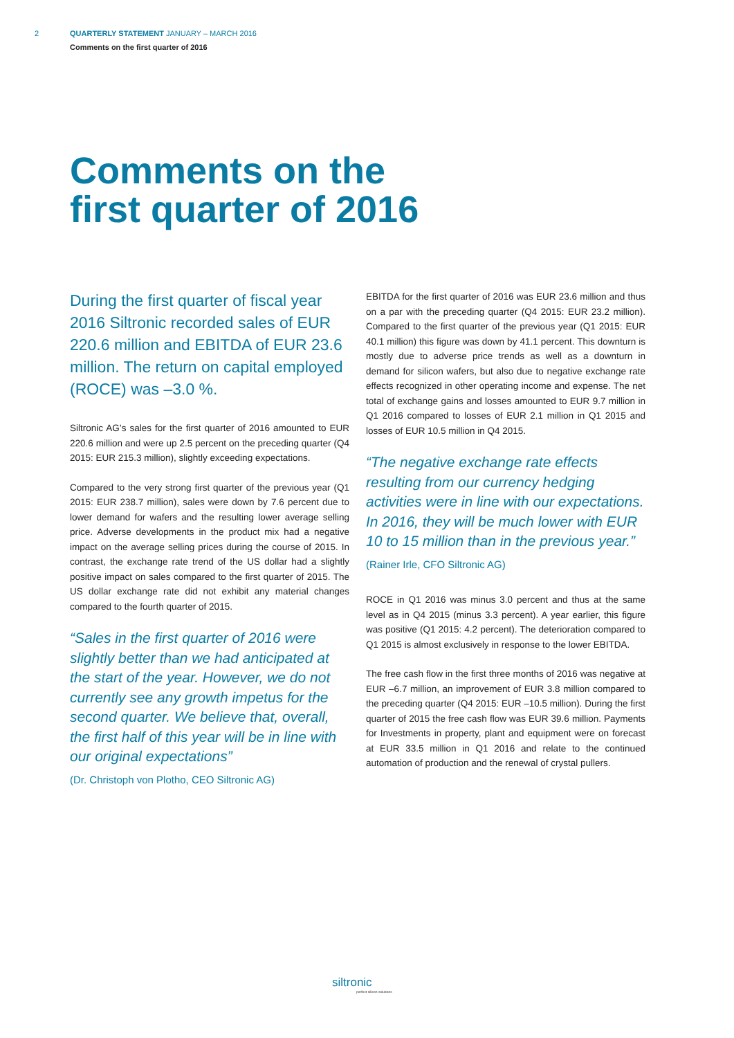2 QUARTERLY STATEMENT JANUARY – MARCH 2016
Comments on the first quarter of 2016
Comments on the
first quarter of 2016
During the first quarter of fiscal year 2016 Siltronic recorded sales of EUR 220.6 million and EBITDA of EUR 23.6 million. The return on capital employed (ROCE) was –3.0 %.
Siltronic AG’s sales for the first quarter of 2016 amounted to EUR 220.6 million and were up 2.5 percent on the preceding quarter (Q4 2015: EUR 215.3 million), slightly exceeding expectations.
Compared to the very strong first quarter of the previous year (Q1 2015: EUR 238.7 million), sales were down by 7.6 percent due to lower demand for wafers and the resulting lower average selling price. Adverse developments in the product mix had a negative impact on the average selling prices during the course of 2015. In contrast, the exchange rate trend of the US dollar had a slightly positive impact on sales compared to the first quarter of 2015. The US dollar exchange rate did not exhibit any material changes compared to the fourth quarter of 2015.
“Sales in the first quarter of 2016 were slightly better than we had anticipated at the start of the year. However, we do not currently see any growth impetus for the second quarter. We believe that, overall, the first half of this year will be in line with our original expectations”
(Dr. Christoph von Plotho, CEO Siltronic AG)
EBITDA for the first quarter of 2016 was EUR 23.6 million and thus on a par with the preceding quarter (Q4 2015: EUR 23.2 million). Compared to the first quarter of the previous year (Q1 2015: EUR 40.1 million) this figure was down by 41.1 percent. This downturn is mostly due to adverse price trends as well as a downturn in demand for silicon wafers, but also due to negative exchange rate effects recognized in other operating income and expense. The net total of exchange gains and losses amounted to EUR 9.7 million in Q1 2016 compared to losses of EUR 2.1 million in Q1 2015 and losses of EUR 10.5 million in Q4 2015.
“The negative exchange rate effects resulting from our currency hedging activities were in line with our expectations. In 2016, they will be much lower with EUR 10 to 15 million than in the previous year.”
(Rainer Irle, CFO Siltronic AG)
ROCE in Q1 2016 was minus 3.0 percent and thus at the same level as in Q4 2015 (minus 3.3 percent). A year earlier, this figure was positive (Q1 2015: 4.2 percent). The deterioration compared to Q1 2015 is almost exclusively in response to the lower EBITDA.
The free cash flow in the first three months of 2016 was negative at EUR –6.7 million, an improvement of EUR 3.8 million compared to the preceding quarter (Q4 2015: EUR –10.5 million). During the first quarter of 2015 the free cash flow was EUR 39.6 million. Payments for Investments in property, plant and equipment were on forecast at EUR 33.5 million in Q1 2016 and relate to the continued automation of production and the renewal of crystal pullers.
siltronic
perfect silicon solutions